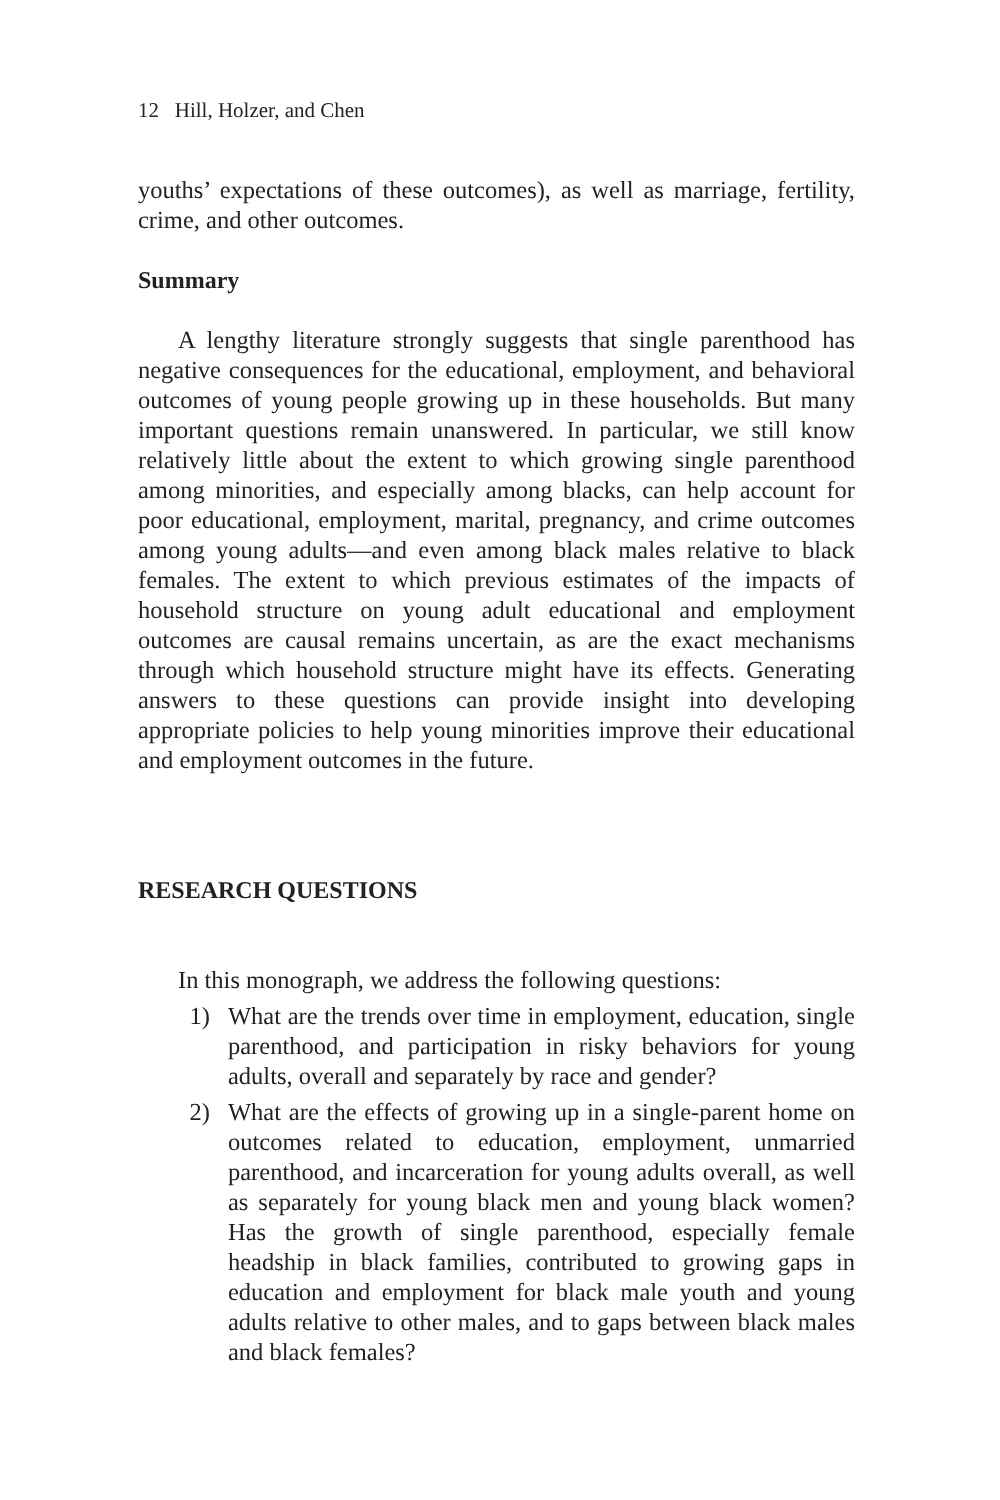12 Hill, Holzer, and Chen
youths’ expectations of these outcomes), as well as marriage, fertility, crime, and other outcomes.
Summary
A lengthy literature strongly suggests that single parenthood has negative consequences for the educational, employment, and behavioral outcomes of young people growing up in these households. But many important questions remain unanswered. In particular, we still know relatively little about the extent to which growing single parenthood among minorities, and especially among blacks, can help account for poor educational, employment, marital, pregnancy, and crime outcomes among young adults—and even among black males relative to black females. The extent to which previous estimates of the impacts of household structure on young adult educational and employment outcomes are causal remains uncertain, as are the exact mechanisms through which household structure might have its effects. Generating answers to these questions can provide insight into developing appropriate policies to help young minorities improve their educational and employment outcomes in the future.
RESEARCH QUESTIONS
In this monograph, we address the following questions:
1) What are the trends over time in employment, education, single parenthood, and participation in risky behaviors for young adults, overall and separately by race and gender?
2) What are the effects of growing up in a single-parent home on outcomes related to education, employment, unmarried parenthood, and incarceration for young adults overall, as well as separately for young black men and young black women? Has the growth of single parenthood, especially female headship in black families, contributed to growing gaps in education and employment for black male youth and young adults relative to other males, and to gaps between black males and black females?